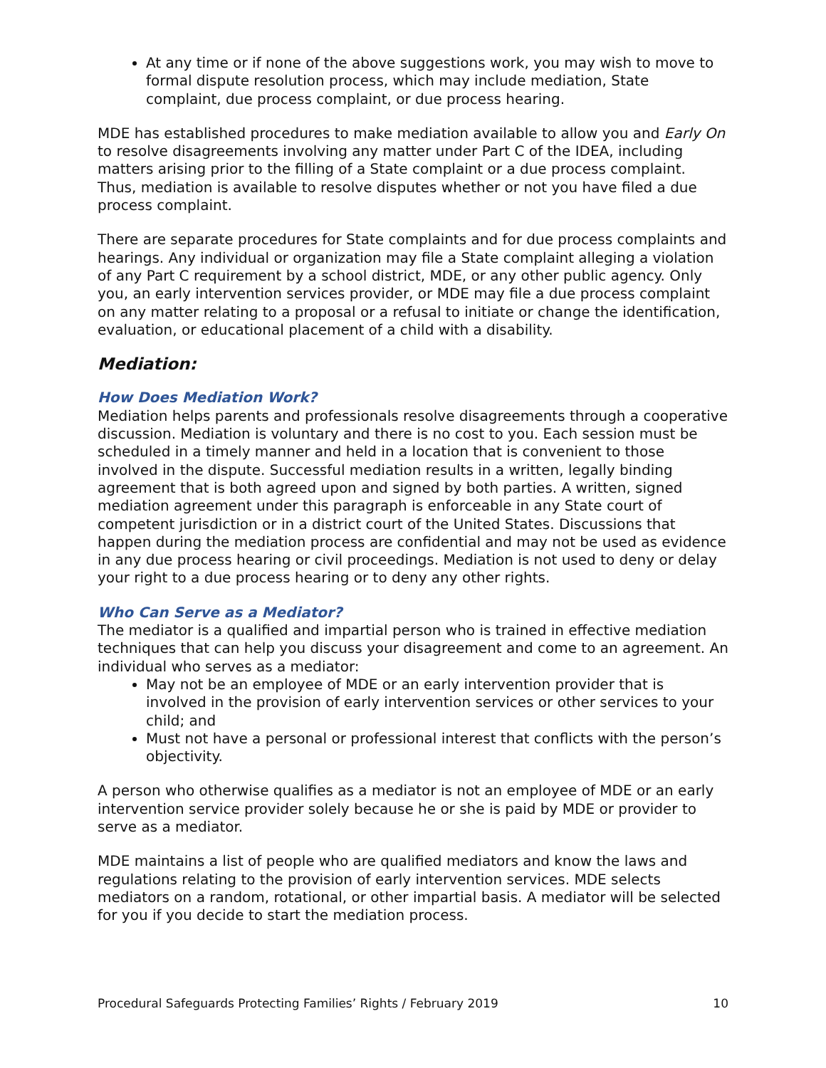At any time or if none of the above suggestions work, you may wish to move to formal dispute resolution process, which may include mediation, State complaint, due process complaint, or due process hearing.
MDE has established procedures to make mediation available to allow you and Early On to resolve disagreements involving any matter under Part C of the IDEA, including matters arising prior to the filling of a State complaint or a due process complaint. Thus, mediation is available to resolve disputes whether or not you have filed a due process complaint.
There are separate procedures for State complaints and for due process complaints and hearings. Any individual or organization may file a State complaint alleging a violation of any Part C requirement by a school district, MDE, or any other public agency. Only you, an early intervention services provider, or MDE may file a due process complaint on any matter relating to a proposal or a refusal to initiate or change the identification, evaluation, or educational placement of a child with a disability.
Mediation:
How Does Mediation Work?
Mediation helps parents and professionals resolve disagreements through a cooperative discussion. Mediation is voluntary and there is no cost to you. Each session must be scheduled in a timely manner and held in a location that is convenient to those involved in the dispute. Successful mediation results in a written, legally binding agreement that is both agreed upon and signed by both parties. A written, signed mediation agreement under this paragraph is enforceable in any State court of competent jurisdiction or in a district court of the United States. Discussions that happen during the mediation process are confidential and may not be used as evidence in any due process hearing or civil proceedings. Mediation is not used to deny or delay your right to a due process hearing or to deny any other rights.
Who Can Serve as a Mediator?
The mediator is a qualified and impartial person who is trained in effective mediation techniques that can help you discuss your disagreement and come to an agreement. An individual who serves as a mediator:
May not be an employee of MDE or an early intervention provider that is involved in the provision of early intervention services or other services to your child; and
Must not have a personal or professional interest that conflicts with the person’s objectivity.
A person who otherwise qualifies as a mediator is not an employee of MDE or an early intervention service provider solely because he or she is paid by MDE or provider to serve as a mediator.
MDE maintains a list of people who are qualified mediators and know the laws and regulations relating to the provision of early intervention services. MDE selects mediators on a random, rotational, or other impartial basis. A mediator will be selected for you if you decide to start the mediation process.
Procedural Safeguards Protecting Families’ Rights / February 2019 10